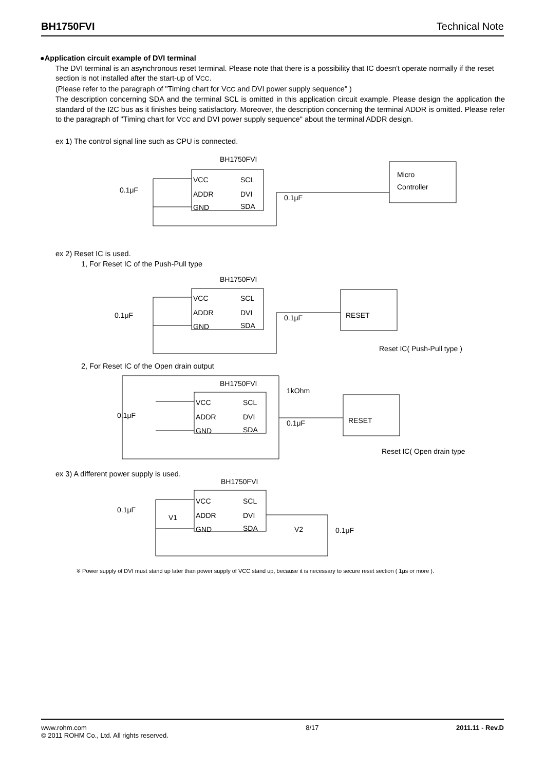BH1750FVI Technical Note
●Application circuit example of DVI terminal
The DVI terminal is an asynchronous reset terminal. Please note that there is a possibility that IC doesn't operate normally if the reset section is not installed after the start-up of VCC.
(Please refer to the paragraph of "Timing chart for VCC and DVI power supply sequence" )
The description concerning SDA and the terminal SCL is omitted in this application circuit example. Please design the application the standard of the I2C bus as it finishes being satisfactory. Moreover, the description concerning the terminal ADDR is omitted. Please refer to the paragraph of "Timing chart for VCC and DVI power supply sequence" about the terminal ADDR design.
ex 1) The control signal line such as CPU is connected.
BH1750FVI
VCC
ADDR
GND
SCL
DVI
SDA
0.1μF
0.1μF
Micro
Controller
ex 2) Reset IC is used.
1, For Reset IC of the Push-Pull type
BH1750FVI
VCC
ADDR
GND
SCL
DVI
SDA
0.1μF
0.1μF
RESET
Reset IC( Push-Pull type )
2, For Reset IC of the Open drain output
BH1750FVI
1kOhm
VCC
ADDR
GND
SCL
DVI
SDA
0.1μF
0.1μF
RESET
Reset IC( Open drain type )
ex 3) A different power supply is used.
BH1750FVI
VCC
ADDR
GND
SCL
DVI
SDA
0.1μF
V1
V2
0.1μF
※ Power supply of DVI must stand up later than power supply of VCC stand up, because it is necessary to secure reset section ( 1μs or more ).
www.rohm.com
© 2011 ROHM Co., Ltd. All rights reserved.
8/17 2011.11 - Rev.D